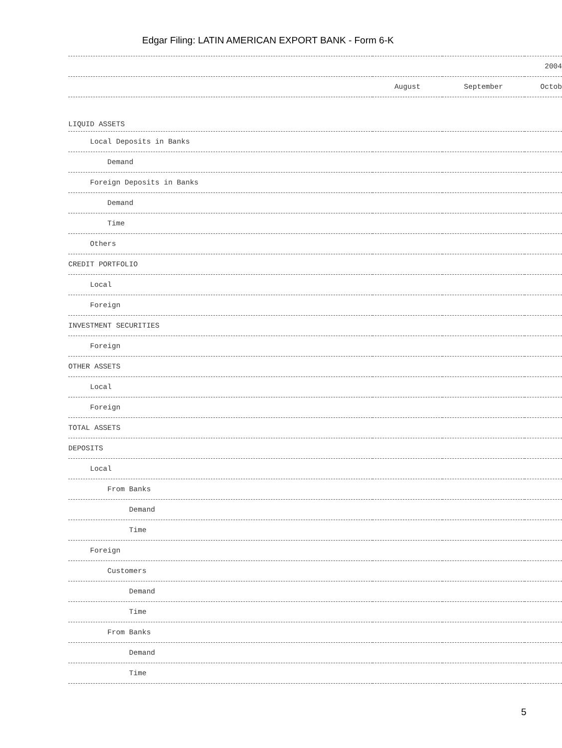Edgar Filing: LATIN AMERICAN EXPORT BANK - Form 6-K
| | | | 2004 |
| --- | --- | --- | --- |
| | August | September | Octob |
| LIQUID ASSETS | | | |
| Local Deposits in Banks | | | |
| Demand | | | |
| Foreign Deposits in Banks | | | |
| Demand | | | |
| Time | | | |
| Others | | | |
| CREDIT PORTFOLIO | | | |
| Local | | | |
| Foreign | | | |
| INVESTMENT SECURITIES | | | |
| Foreign | | | |
| OTHER ASSETS | | | |
| Local | | | |
| Foreign | | | |
| TOTAL ASSETS | | | |
| DEPOSITS | | | |
| Local | | | |
| From Banks | | | |
| Demand | | | |
| Time | | | |
| Foreign | | | |
| Customers | | | |
| Demand | | | |
| Time | | | |
| From Banks | | | |
| Demand | | | |
| Time | | | |
5